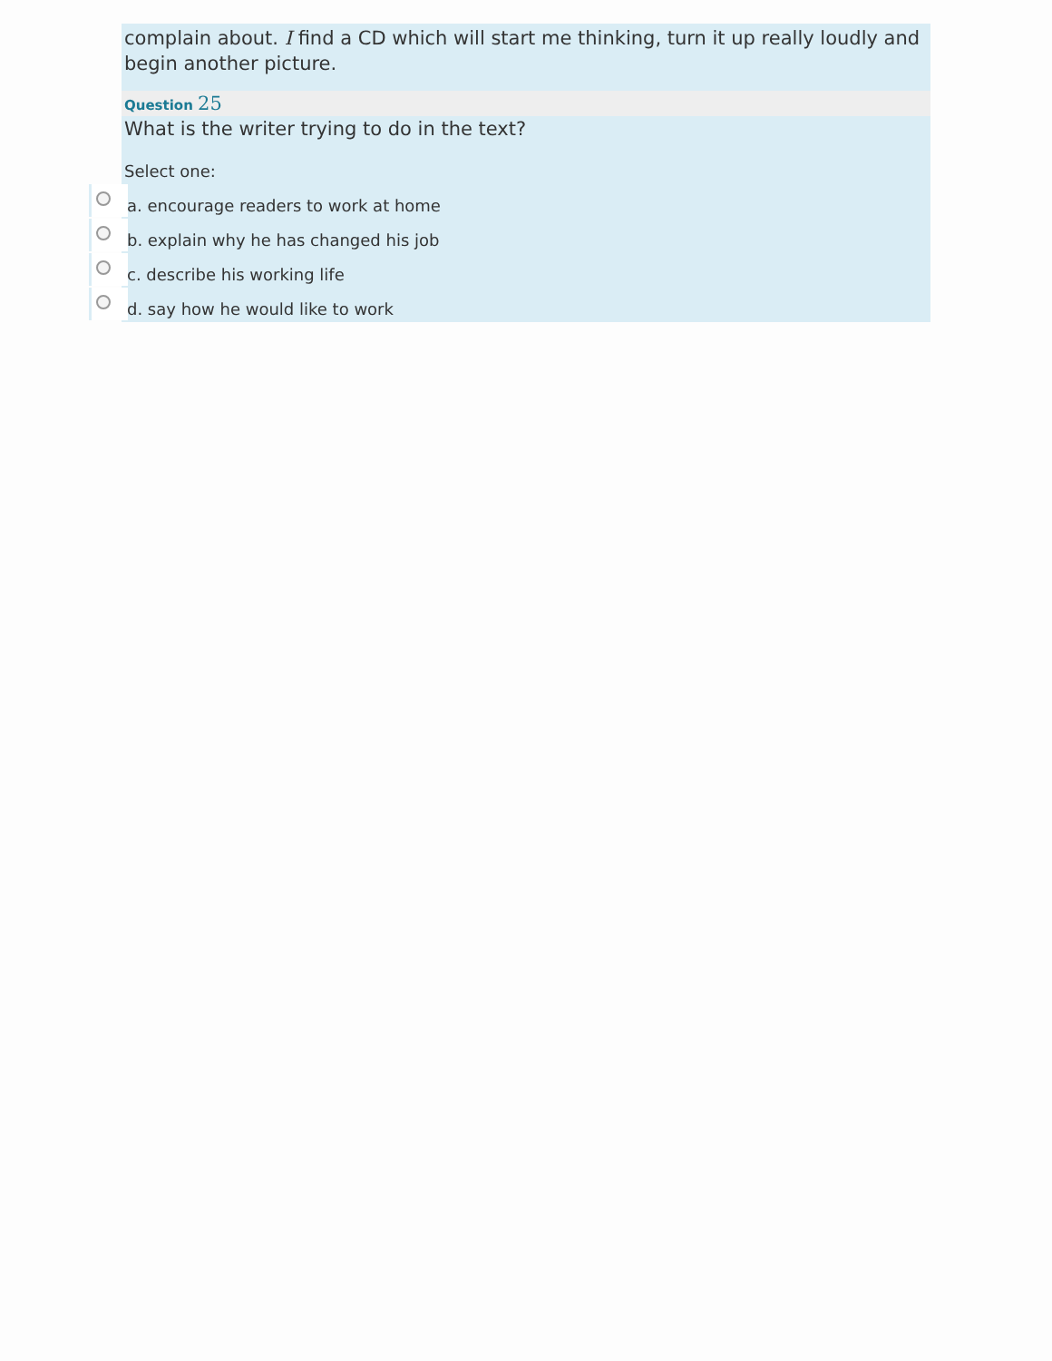complain about. I find a CD which will start me thinking, turn it up really loudly and begin another picture.
Question 25
What is the writer trying to do in the text?
Select one:
a. encourage readers to work at home
b. explain why he has changed his job
c. describe his working life
d. say how he would like to work